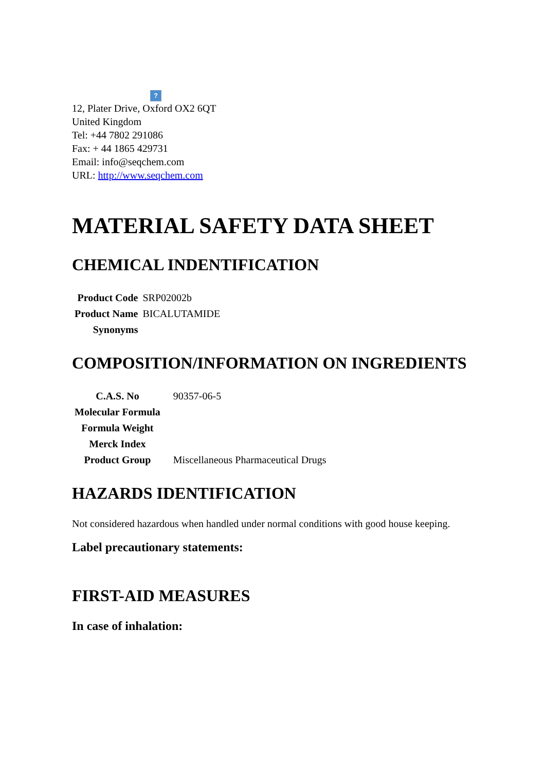?
12, Plater Drive, Oxford OX2 6QT
United Kingdom
Tel: +44 7802 291086
Fax: + 44 1865 429731
Email: info@seqchem.com
URL: http://www.seqchem.com
MATERIAL SAFETY DATA SHEET
CHEMICAL INDENTIFICATION
| Product Code | SRP02002b |
| Product Name | BICALUTAMIDE |
| Synonyms | |
COMPOSITION/INFORMATION ON INGREDIENTS
| C.A.S. No | 90357-06-5 |
| Molecular Formula | |
| Formula Weight | |
| Merck Index | |
| Product Group | Miscellaneous Pharmaceutical Drugs |
HAZARDS IDENTIFICATION
Not considered hazardous when handled under normal conditions with good house keeping.
Label precautionary statements:
FIRST-AID MEASURES
In case of inhalation: